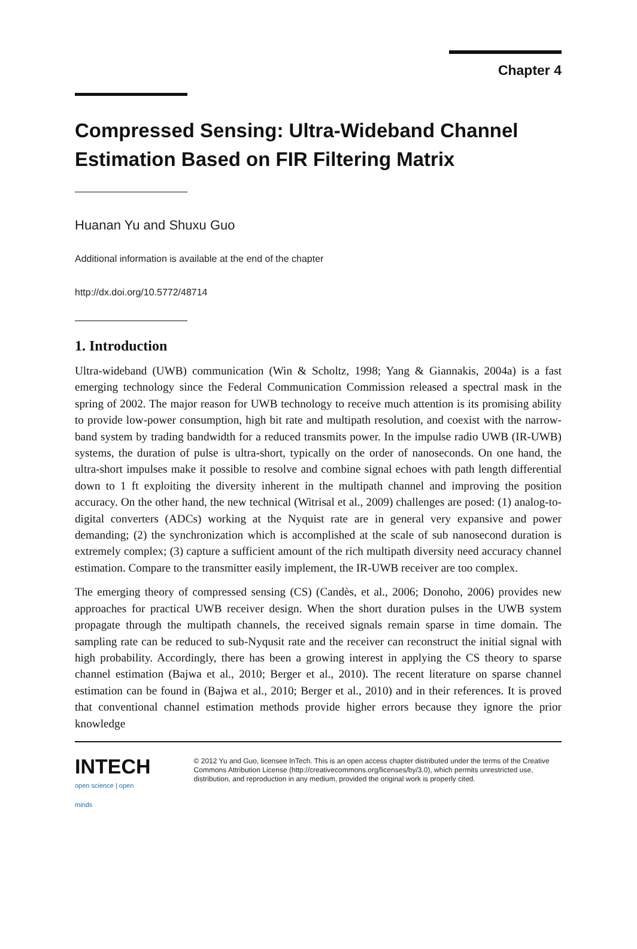Chapter 4
Compressed Sensing: Ultra-Wideband Channel Estimation Based on FIR Filtering Matrix
Huanan Yu and Shuxu Guo
Additional information is available at the end of the chapter
http://dx.doi.org/10.5772/48714
1. Introduction
Ultra-wideband (UWB) communication (Win & Scholtz, 1998; Yang & Giannakis, 2004a) is a fast emerging technology since the Federal Communication Commission released a spectral mask in the spring of 2002. The major reason for UWB technology to receive much attention is its promising ability to provide low-power consumption, high bit rate and multipath resolution, and coexist with the narrow-band system by trading bandwidth for a reduced transmits power. In the impulse radio UWB (IR-UWB) systems, the duration of pulse is ultra-short, typically on the order of nanoseconds. On one hand, the ultra-short impulses make it possible to resolve and combine signal echoes with path length differential down to 1 ft exploiting the diversity inherent in the multipath channel and improving the position accuracy. On the other hand, the new technical (Witrisal et al., 2009) challenges are posed: (1) analog-to-digital converters (ADCs) working at the Nyquist rate are in general very expansive and power demanding; (2) the synchronization which is accomplished at the scale of sub nanosecond duration is extremely complex; (3) capture a sufficient amount of the rich multipath diversity need accuracy channel estimation. Compare to the transmitter easily implement, the IR-UWB receiver are too complex.
The emerging theory of compressed sensing (CS) (Candès, et al., 2006; Donoho, 2006) provides new approaches for practical UWB receiver design. When the short duration pulses in the UWB system propagate through the multipath channels, the received signals remain sparse in time domain. The sampling rate can be reduced to sub-Nyqusit rate and the receiver can reconstruct the initial signal with high probability. Accordingly, there has been a growing interest in applying the CS theory to sparse channel estimation (Bajwa et al., 2010; Berger et al., 2010). The recent literature on sparse channel estimation can be found in (Bajwa et al., 2010; Berger et al., 2010) and in their references. It is proved that conventional channel estimation methods provide higher errors because they ignore the prior knowledge
INTECH
open science | open minds
© 2012 Yu and Guo, licensee InTech. This is an open access chapter distributed under the terms of the Creative Commons Attribution License (http://creativecommons.org/licenses/by/3.0), which permits unrestricted use, distribution, and reproduction in any medium, provided the original work is properly cited.